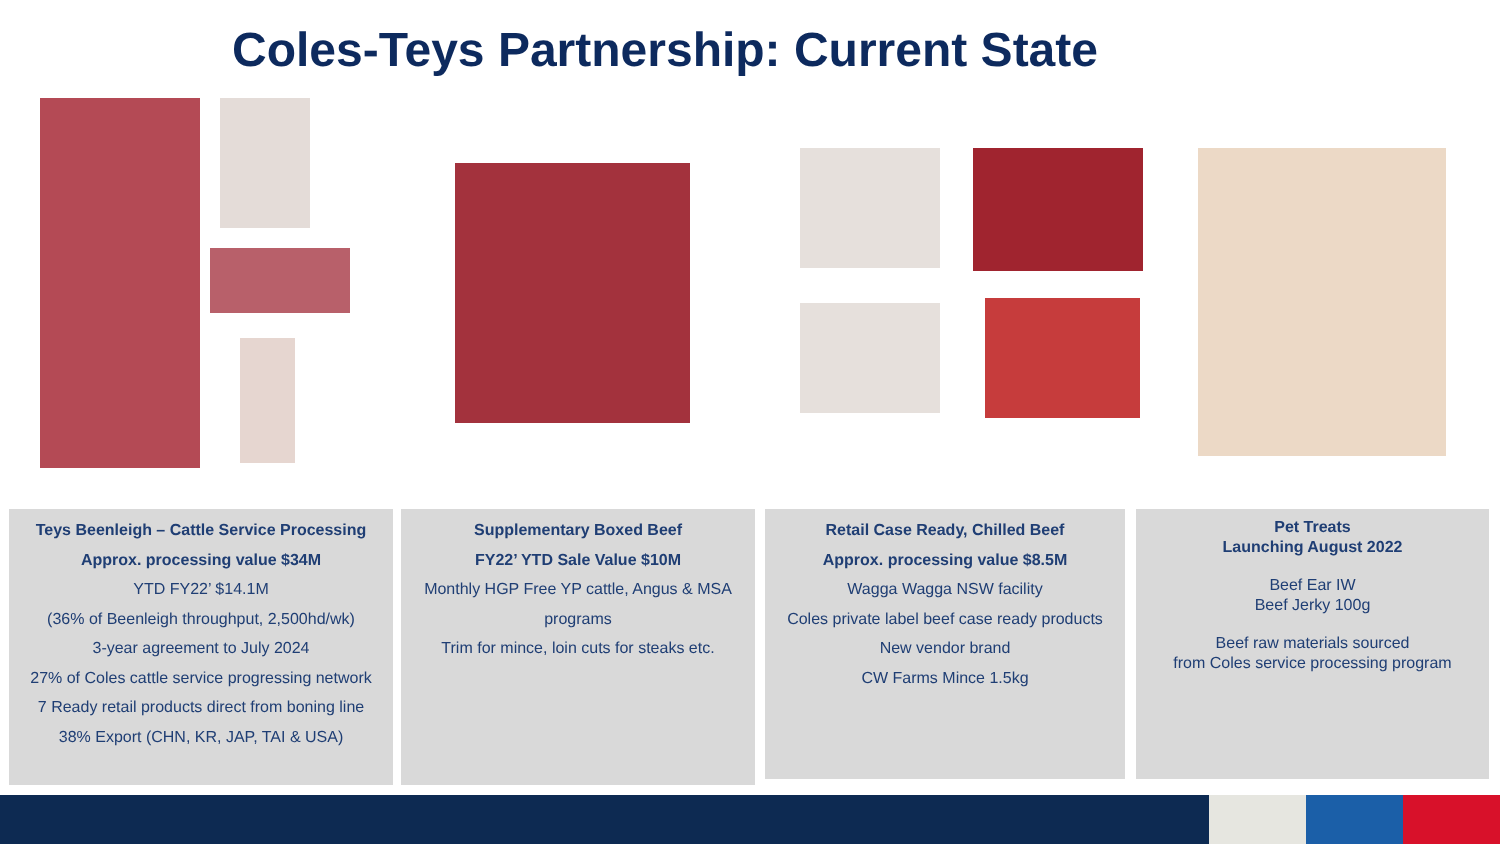Coles-Teys Partnership: Current State
Teys Beenleigh – Cattle Service Processing
Approx. processing value $34M
YTD FY22’ $14.1M
(36% of Beenleigh throughput, 2,500hd/wk)
3-year agreement to July 2024
27% of Coles cattle service progressing network
7 Ready retail products direct from boning line
38% Export (CHN, KR, JAP, TAI & USA)
Supplementary Boxed Beef
FY22’ YTD Sale Value $10M
Monthly HGP Free YP cattle, Angus & MSA programs
Trim for mince, loin cuts for steaks etc.
Retail Case Ready, Chilled Beef
Approx. processing value $8.5M
Wagga Wagga NSW facility
Coles private label beef case ready products
New vendor brand
CW Farms Mince 1.5kg
Pet Treats
Launching August 2022
Beef Ear IW
Beef Jerky 100g
Beef raw materials sourced
from Coles service processing program